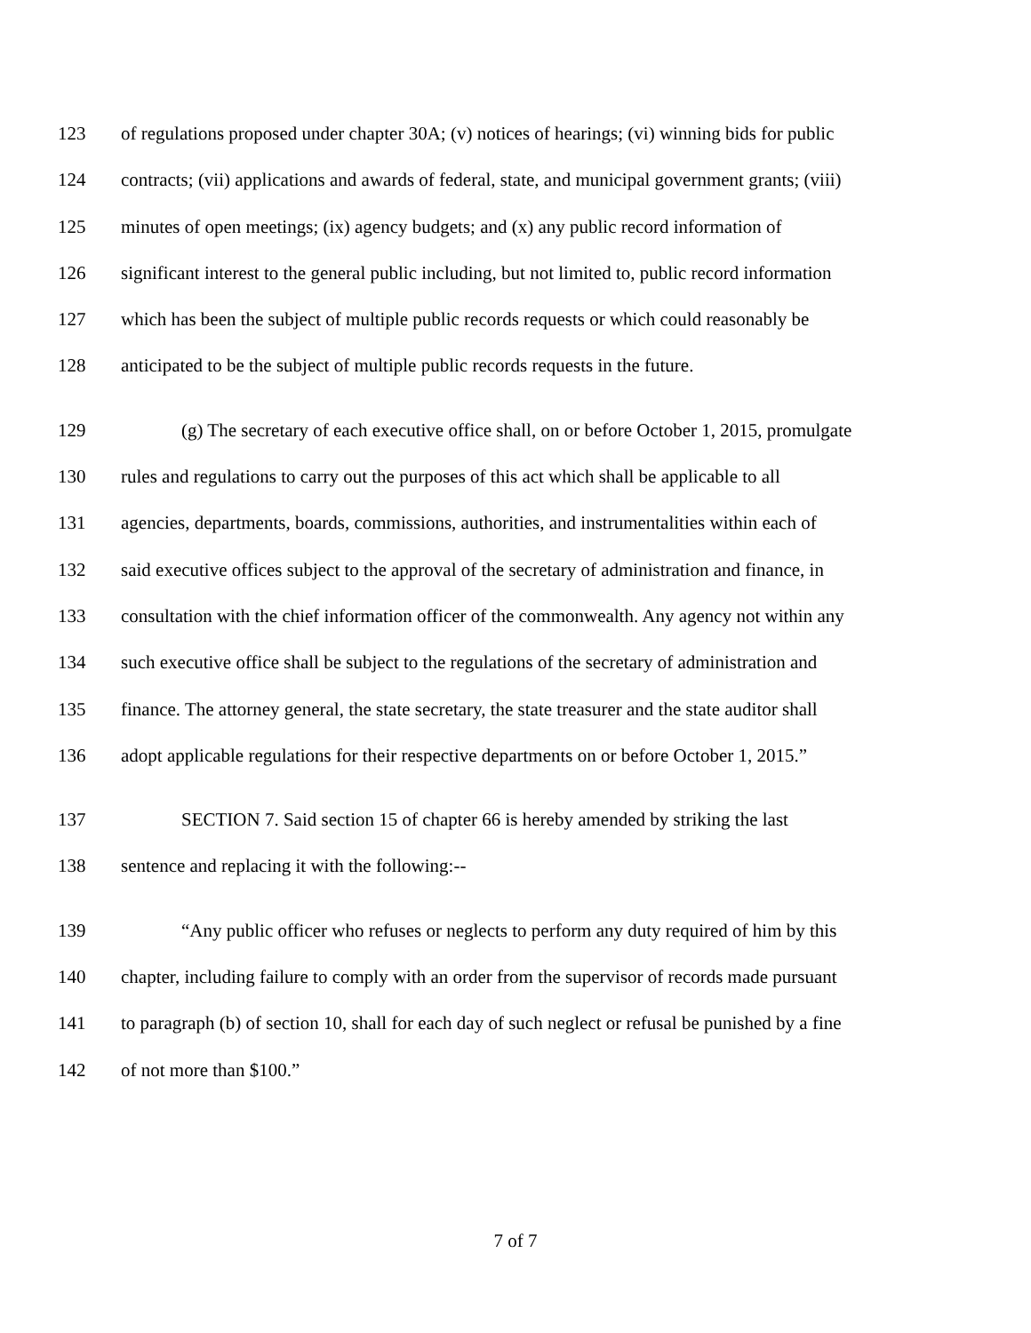123 of regulations proposed under chapter 30A; (v) notices of hearings; (vi) winning bids for public
124 contracts; (vii) applications and awards of federal, state, and municipal government grants; (viii)
125 minutes of open meetings; (ix) agency budgets; and (x) any public record information of
126 significant interest to the general public including, but not limited to, public record information
127 which has been the subject of multiple public records requests or which could reasonably be
128 anticipated to be the subject of multiple public records requests in the future.
129 (g) The secretary of each executive office shall, on or before October 1, 2015, promulgate
130 rules and regulations to carry out the purposes of this act which shall be applicable to all
131 agencies, departments, boards, commissions, authorities, and instrumentalities within each of
132 said executive offices subject to the approval of the secretary of administration and finance, in
133 consultation with the chief information officer of the commonwealth. Any agency not within any
134 such executive office shall be subject to the regulations of the secretary of administration and
135 finance. The attorney general, the state secretary, the state treasurer and the state auditor shall
136 adopt applicable regulations for their respective departments on or before October 1, 2015.”
137 SECTION 7. Said section 15 of chapter 66 is hereby amended by striking the last
138 sentence and replacing it with the following:--
139 “Any public officer who refuses or neglects to perform any duty required of him by this
140 chapter, including failure to comply with an order from the supervisor of records made pursuant
141 to paragraph (b) of section 10, shall for each day of such neglect or refusal be punished by a fine
142 of not more than $100.”
7 of 7